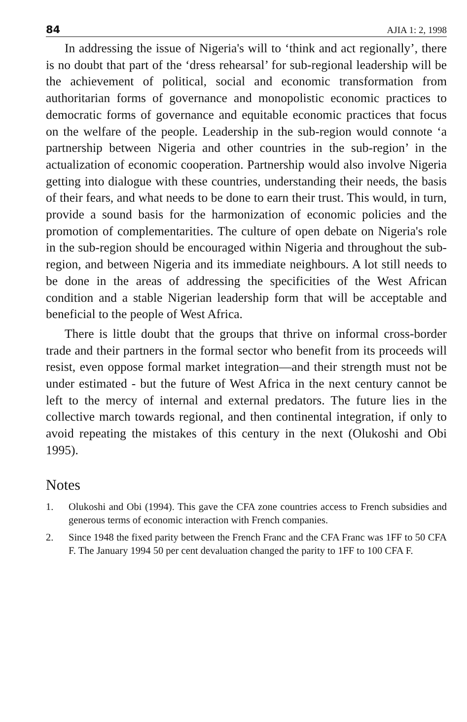84 AJIA 1: 2, 1998
In addressing the issue of Nigeria's will to ‘think and act regionally’, there is no doubt that part of the ‘dress rehearsal’ for sub-regional leadership will be the achievement of political, social and economic transformation from authoritarian forms of governance and monopolistic economic practices to democratic forms of governance and equitable economic practices that focus on the welfare of the people. Leadership in the sub-region would connote ‘a partnership between Nigeria and other countries in the sub-region’ in the actualization of economic cooperation. Partnership would also involve Nigeria getting into dialogue with these countries, understanding their needs, the basis of their fears, and what needs to be done to earn their trust. This would, in turn, provide a sound basis for the harmonization of economic policies and the promotion of complementarities. The culture of open debate on Nigeria's role in the sub-region should be encouraged within Nigeria and throughout the sub-region, and between Nigeria and its immediate neighbours. A lot still needs to be done in the areas of addressing the specificities of the West African condition and a stable Nigerian leadership form that will be acceptable and beneficial to the people of West Africa.
There is little doubt that the groups that thrive on informal cross-border trade and their partners in the formal sector who benefit from its proceeds will resist, even oppose formal market integration—and their strength must not be under estimated - but the future of West Africa in the next century cannot be left to the mercy of internal and external predators. The future lies in the collective march towards regional, and then continental integration, if only to avoid repeating the mistakes of this century in the next (Olukoshi and Obi 1995).
Notes
1. Olukoshi and Obi (1994). This gave the CFA zone countries access to French subsidies and generous terms of economic interaction with French companies.
2. Since 1948 the fixed parity between the French Franc and the CFA Franc was 1FF to 50 CFA F. The January 1994 50 per cent devaluation changed the parity to 1FF to 100 CFA F.